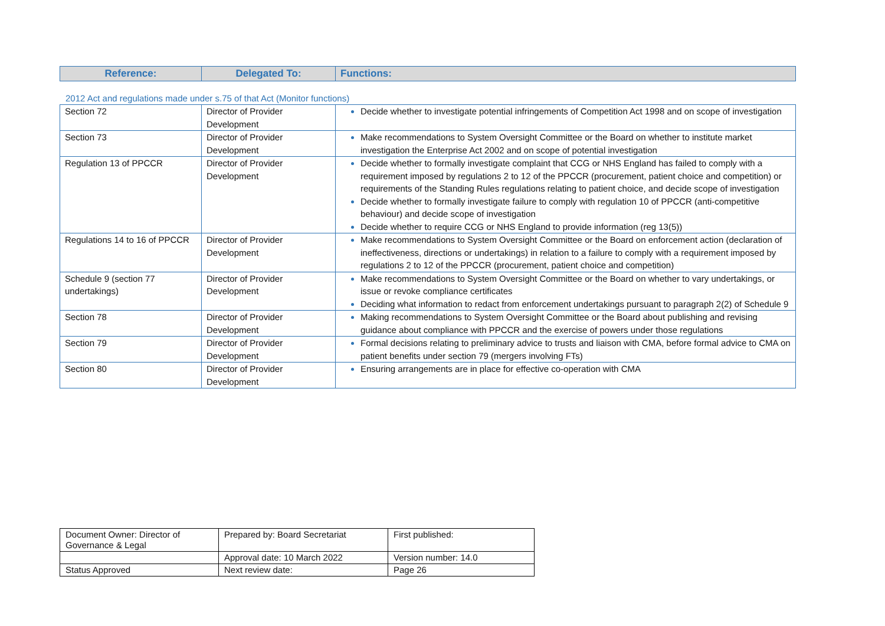| Reference: | Delegated To: | Functions: |
| --- | --- | --- |
2012 Act and regulations made under s.75 of that Act (Monitor functions)
| Section 72 | Director of Provider Development | Decide whether to investigate potential infringements of Competition Act 1998 and on scope of investigation |
| Section 73 | Director of Provider Development | Make recommendations to System Oversight Committee or the Board on whether to institute market investigation the Enterprise Act 2002 and on scope of potential investigation |
| Regulation 13 of PPCCR | Director of Provider Development | Decide whether to formally investigate complaint that CCG or NHS England has failed to comply with a requirement imposed by regulations 2 to 12 of the PPCCR (procurement, patient choice and competition) or requirements of the Standing Rules regulations relating to patient choice, and decide scope of investigation Decide whether to formally investigate failure to comply with regulation 10 of PPCCR (anti-competitive behaviour) and decide scope of investigation Decide whether to require CCG or NHS England to provide information (reg 13(5)) |
| Regulations 14 to 16 of PPCCR | Director of Provider Development | Make recommendations to System Oversight Committee or the Board on enforcement action (declaration of ineffectiveness, directions or undertakings) in relation to a failure to comply with a requirement imposed by regulations 2 to 12 of the PPCCR (procurement, patient choice and competition) |
| Schedule 9 (section 77 undertakings) | Director of Provider Development | Make recommendations to System Oversight Committee or the Board on whether to vary undertakings, or issue or revoke compliance certificates Deciding what information to redact from enforcement undertakings pursuant to paragraph 2(2) of Schedule 9 |
| Section 78 | Director of Provider Development | Making recommendations to System Oversight Committee or the Board about publishing and revising guidance about compliance with PPCCR and the exercise of powers under those regulations |
| Section 79 | Director of Provider Development | Formal decisions relating to preliminary advice to trusts and liaison with CMA, before formal advice to CMA on patient benefits under section 79 (mergers involving FTs) |
| Section 80 | Director of Provider Development | Ensuring arrangements are in place for effective co-operation with CMA |
| Document Owner: Director of Governance & Legal | Prepared by: Board Secretariat | First published: |
| | Approval date: 10 March 2022 | Version number: 14.0 |
| Status Approved | Next review date: | Page 26 |